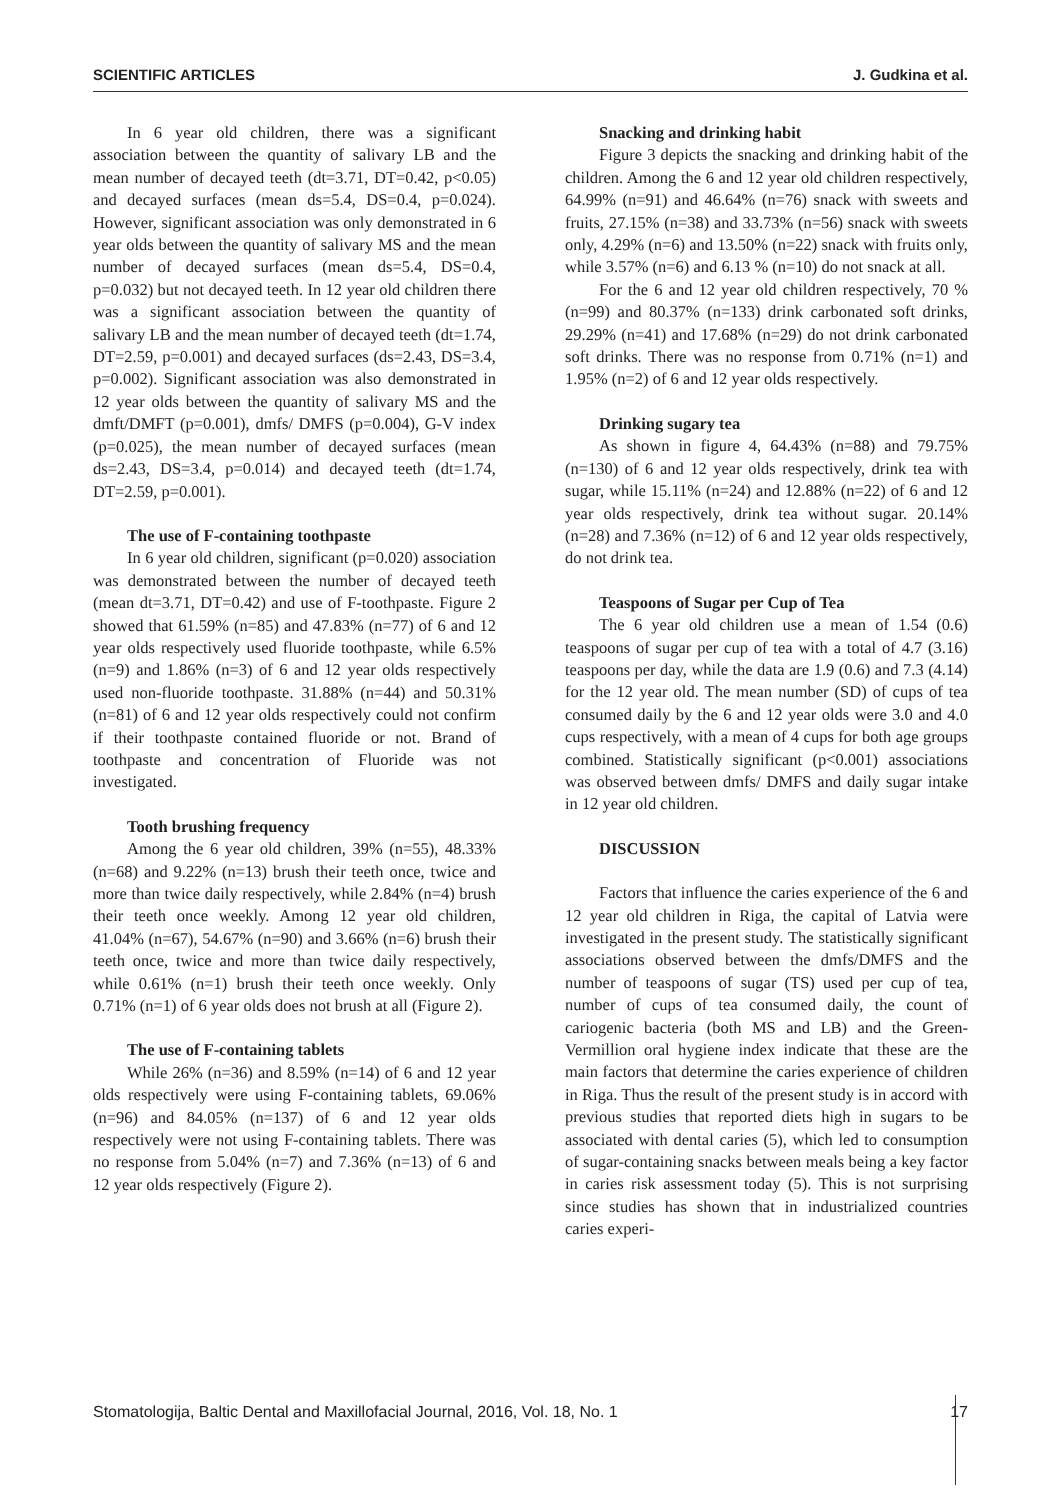SCIENTIFIC ARTICLES J. Gudkina et al.
In 6 year old children, there was a significant association between the quantity of salivary LB and the mean number of decayed teeth (dt=3.71, DT=0.42, p<0.05) and decayed surfaces (mean ds=5.4, DS=0.4, p=0.024). However, significant association was only demonstrated in 6 year olds between the quantity of salivary MS and the mean number of decayed surfaces (mean ds=5.4, DS=0.4, p=0.032) but not decayed teeth. In 12 year old children there was a significant association between the quantity of salivary LB and the mean number of decayed teeth (dt=1.74, DT=2.59, p=0.001) and decayed surfaces (ds=2.43, DS=3.4, p=0.002). Significant association was also demonstrated in 12 year olds between the quantity of salivary MS and the dmft/DMFT (p=0.001), dmfs/ DMFS (p=0.004), G-V index (p=0.025), the mean number of decayed surfaces (mean ds=2.43, DS=3.4, p=0.014) and decayed teeth (dt=1.74, DT=2.59, p=0.001).
The use of F-containing toothpaste
In 6 year old children, significant (p=0.020) association was demonstrated between the number of decayed teeth (mean dt=3.71, DT=0.42) and use of F-toothpaste. Figure 2 showed that 61.59% (n=85) and 47.83% (n=77) of 6 and 12 year olds respectively used fluoride toothpaste, while 6.5% (n=9) and 1.86% (n=3) of 6 and 12 year olds respectively used non-fluoride toothpaste. 31.88% (n=44) and 50.31% (n=81) of 6 and 12 year olds respectively could not confirm if their toothpaste contained fluoride or not. Brand of toothpaste and concentration of Fluoride was not investigated.
Tooth brushing frequency
Among the 6 year old children, 39% (n=55), 48.33% (n=68) and 9.22% (n=13) brush their teeth once, twice and more than twice daily respectively, while 2.84% (n=4) brush their teeth once weekly. Among 12 year old children, 41.04% (n=67), 54.67% (n=90) and 3.66% (n=6) brush their teeth once, twice and more than twice daily respectively, while 0.61% (n=1) brush their teeth once weekly. Only 0.71% (n=1) of 6 year olds does not brush at all (Figure 2).
The use of F-containing tablets
While 26% (n=36) and 8.59% (n=14) of 6 and 12 year olds respectively were using F-containing tablets, 69.06% (n=96) and 84.05% (n=137) of 6 and 12 year olds respectively were not using F-containing tablets. There was no response from 5.04% (n=7) and 7.36% (n=13) of 6 and 12 year olds respectively (Figure 2).
Snacking and drinking habit
Figure 3 depicts the snacking and drinking habit of the children. Among the 6 and 12 year old children respectively, 64.99% (n=91) and 46.64% (n=76) snack with sweets and fruits, 27.15% (n=38) and 33.73% (n=56) snack with sweets only, 4.29% (n=6) and 13.50% (n=22) snack with fruits only, while 3.57% (n=6) and 6.13 % (n=10) do not snack at all.
For the 6 and 12 year old children respectively, 70 % (n=99) and 80.37% (n=133) drink carbonated soft drinks, 29.29% (n=41) and 17.68% (n=29) do not drink carbonated soft drinks. There was no response from 0.71% (n=1) and 1.95% (n=2) of 6 and 12 year olds respectively.
Drinking sugary tea
As shown in figure 4, 64.43% (n=88) and 79.75% (n=130) of 6 and 12 year olds respectively, drink tea with sugar, while 15.11% (n=24) and 12.88% (n=22) of 6 and 12 year olds respectively, drink tea without sugar. 20.14% (n=28) and 7.36% (n=12) of 6 and 12 year olds respectively, do not drink tea.
Teaspoons of Sugar per Cup of Tea
The 6 year old children use a mean of 1.54 (0.6) teaspoons of sugar per cup of tea with a total of 4.7 (3.16) teaspoons per day, while the data are 1.9 (0.6) and 7.3 (4.14) for the 12 year old. The mean number (SD) of cups of tea consumed daily by the 6 and 12 year olds were 3.0 and 4.0 cups respectively, with a mean of 4 cups for both age groups combined. Statistically significant (p<0.001) associations was observed between dmfs/ DMFS and daily sugar intake in 12 year old children.
DISCUSSION
Factors that influence the caries experience of the 6 and 12 year old children in Riga, the capital of Latvia were investigated in the present study. The statistically significant associations observed between the dmfs/DMFS and the number of teaspoons of sugar (TS) used per cup of tea, number of cups of tea consumed daily, the count of cariogenic bacteria (both MS and LB) and the Green-Vermillion oral hygiene index indicate that these are the main factors that determine the caries experience of children in Riga. Thus the result of the present study is in accord with previous studies that reported diets high in sugars to be associated with dental caries (5), which led to consumption of sugar-containing snacks between meals being a key factor in caries risk assessment today (5). This is not surprising since studies has shown that in industrialized countries caries experi-
Stomatologija, Baltic Dental and Maxillofacial Journal, 2016, Vol. 18, No. 1 17